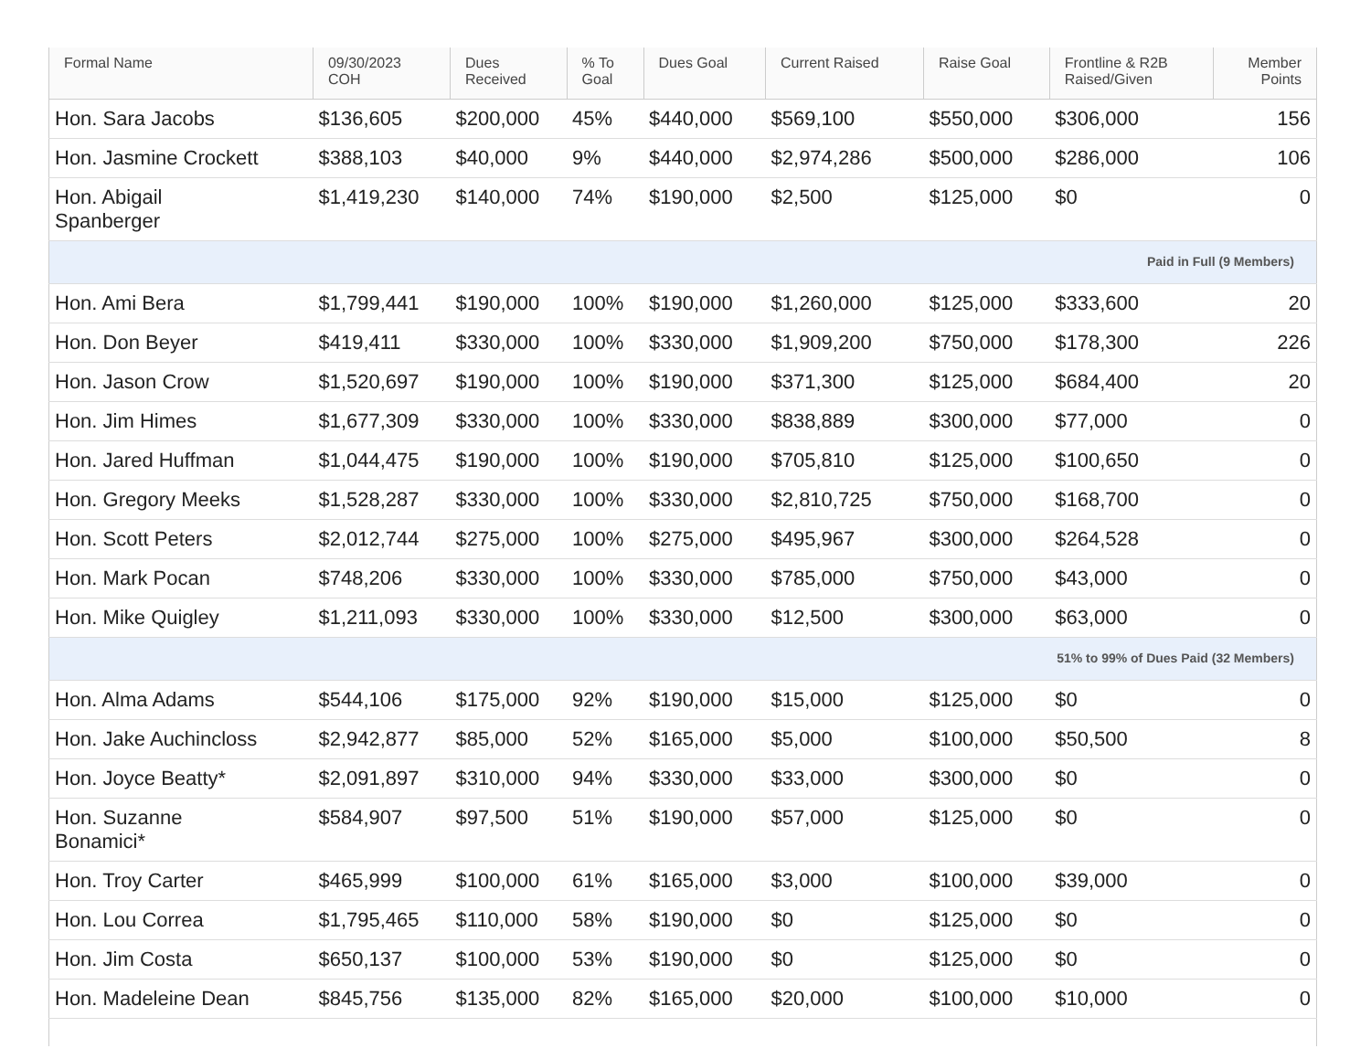| Formal Name | 09/30/2023 COH | Dues Received | % To Goal | Dues Goal | Current Raised | Raise Goal | Frontline & R2B Raised/Given | Member Points |
| --- | --- | --- | --- | --- | --- | --- | --- | --- |
| Hon. Sara Jacobs | $136,605 | $200,000 | 45% | $440,000 | $569,100 | $550,000 | $306,000 | 156 |
| Hon. Jasmine Crockett | $388,103 | $40,000 | 9% | $440,000 | $2,974,286 | $500,000 | $286,000 | 106 |
| Hon. Abigail Spanberger | $1,419,230 | $140,000 | 74% | $190,000 | $2,500 | $125,000 | $0 | 0 |
| Paid in Full (9 Members) | | | | | | | | |
| Hon. Ami Bera | $1,799,441 | $190,000 | 100% | $190,000 | $1,260,000 | $125,000 | $333,600 | 20 |
| Hon. Don Beyer | $419,411 | $330,000 | 100% | $330,000 | $1,909,200 | $750,000 | $178,300 | 226 |
| Hon. Jason Crow | $1,520,697 | $190,000 | 100% | $190,000 | $371,300 | $125,000 | $684,400 | 20 |
| Hon. Jim Himes | $1,677,309 | $330,000 | 100% | $330,000 | $838,889 | $300,000 | $77,000 | 0 |
| Hon. Jared Huffman | $1,044,475 | $190,000 | 100% | $190,000 | $705,810 | $125,000 | $100,650 | 0 |
| Hon. Gregory Meeks | $1,528,287 | $330,000 | 100% | $330,000 | $2,810,725 | $750,000 | $168,700 | 0 |
| Hon. Scott Peters | $2,012,744 | $275,000 | 100% | $275,000 | $495,967 | $300,000 | $264,528 | 0 |
| Hon. Mark Pocan | $748,206 | $330,000 | 100% | $330,000 | $785,000 | $750,000 | $43,000 | 0 |
| Hon. Mike Quigley | $1,211,093 | $330,000 | 100% | $330,000 | $12,500 | $300,000 | $63,000 | 0 |
| 51% to 99% of Dues Paid (32 Members) | | | | | | | | |
| Hon. Alma Adams | $544,106 | $175,000 | 92% | $190,000 | $15,000 | $125,000 | $0 | 0 |
| Hon. Jake Auchincloss | $2,942,877 | $85,000 | 52% | $165,000 | $5,000 | $100,000 | $50,500 | 8 |
| Hon. Joyce Beatty* | $2,091,897 | $310,000 | 94% | $330,000 | $33,000 | $300,000 | $0 | 0 |
| Hon. Suzanne Bonamici* | $584,907 | $97,500 | 51% | $190,000 | $57,000 | $125,000 | $0 | 0 |
| Hon. Troy Carter | $465,999 | $100,000 | 61% | $165,000 | $3,000 | $100,000 | $39,000 | 0 |
| Hon. Lou Correa | $1,795,465 | $110,000 | 58% | $190,000 | $0 | $125,000 | $0 | 0 |
| Hon. Jim Costa | $650,137 | $100,000 | 53% | $190,000 | $0 | $125,000 | $0 | 0 |
| Hon. Madeleine Dean | $845,756 | $135,000 | 82% | $165,000 | $20,000 | $100,000 | $10,000 | 0 |